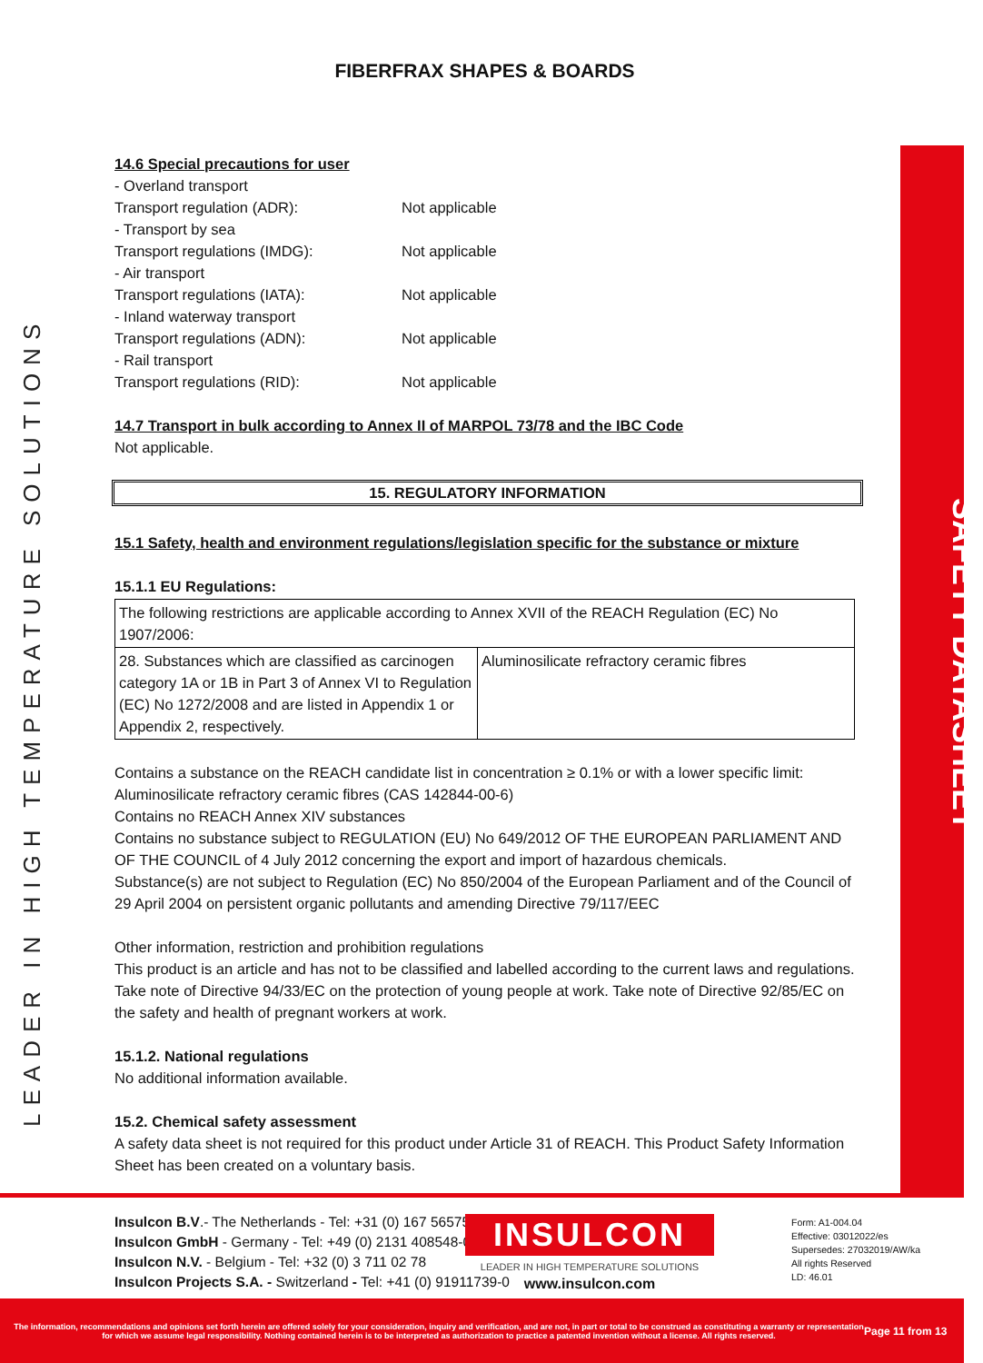LEADER IN HIGH TEMPERATURE SOLUTIONS
FIBERFRAX SHAPES & BOARDS
14.6 Special precautions for user
- Overland transport
Transport regulation (ADR): Not applicable
- Transport by sea
Transport regulations (IMDG): Not applicable
- Air transport
Transport regulations (IATA): Not applicable
- Inland waterway transport
Transport regulations (ADN): Not applicable
- Rail transport
Transport regulations (RID): Not applicable
14.7 Transport in bulk according to Annex II of MARPOL 73/78 and the IBC Code
Not applicable.
15. REGULATORY INFORMATION
15.1 Safety, health and environment regulations/legislation specific for the substance or mixture
15.1.1 EU Regulations:
| The following restrictions are applicable according to Annex XVII of the REACH Regulation (EC) No 1907/2006: | |
| 28. Substances which are classified as carcinogen category 1A or 1B in Part 3 of Annex VI to Regulation (EC) No 1272/2008 and are listed in Appendix 1 or Appendix 2, respectively. | Aluminosilicate refractory ceramic fibres |
Contains a substance on the REACH candidate list in concentration ≥ 0.1% or with a lower specific limit: Aluminosilicate refractory ceramic fibres (CAS 142844-00-6)
Contains no REACH Annex XIV substances
Contains no substance subject to REGULATION (EU) No 649/2012 OF THE EUROPEAN PARLIAMENT AND OF THE COUNCIL of 4 July 2012 concerning the export and import of hazardous chemicals.
Substance(s) are not subject to Regulation (EC) No 850/2004 of the European Parliament and of the Council of 29 April 2004 on persistent organic pollutants and amending Directive 79/117/EEC
Other information, restriction and prohibition regulations
This product is an article and has not to be classified and labelled according to the current laws and regulations. Take note of Directive 94/33/EC on the protection of young people at work. Take note of Directive 92/85/EC on the safety and health of pregnant workers at work.
15.1.2. National regulations
No additional information available.
15.2. Chemical safety assessment
A safety data sheet is not required for this product under Article 31 of REACH. This Product Safety Information Sheet has been created on a voluntary basis.
SAFETY DATASHEET
Insulcon B.V.- The Netherlands - Tel: +31 (0) 167 565750
Insulcon GmbH - Germany - Tel: +49 (0) 2131 408548-0
Insulcon N.V. - Belgium - Tel: +32 (0) 3 711 02 78
Insulcon Projects S.A. - Switzerland - Tel: +41 (0) 91911739-0
INSULCON
LEADER IN HIGH TEMPERATURE SOLUTIONS
www.insulcon.com
Form: A1-004.04
Effective: 03012022/es
Supersedes: 27032019/AW/ka
All rights Reserved
LD: 46.01
The information, recommendations and opinions set forth herein are offered solely for your consideration, inquiry and verification, and are not, in part or total to be construed as constituting a warranty or representation for which we assume legal responsibility. Nothing contained herein is to be interpreted as authorization to practice a patented invention without a license. All rights reserved.
Page 11 from 13